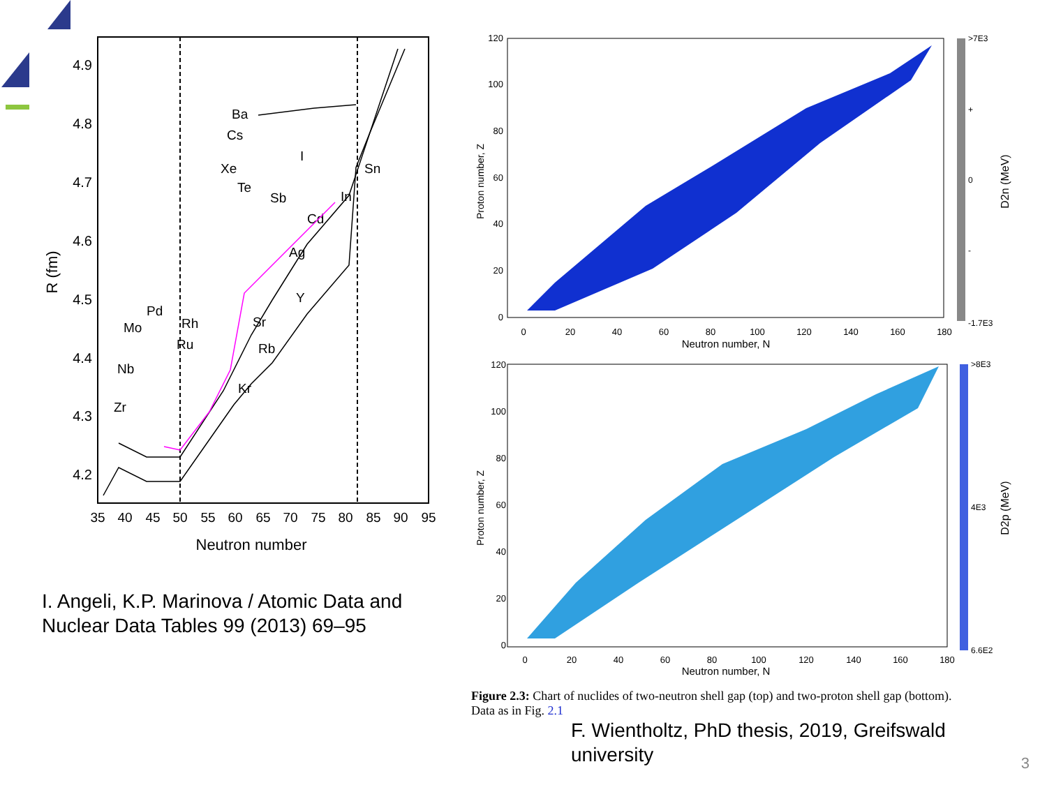4.9
4.8
4.7
4.6
4.5
4.4
4.3
4.2
35
40
45
50
55
60
65
70
75
80
85
90
95
Neutron number
R (fm)
Ba
Cs
Xe
Te
Sb
Sn
In
Cd
Ag
Y
Pd
Mo
Rh
Ru
Sr
Rb
Nb
Zr
Kr
I
I. Angeli, K.P. Marinova / Atomic Data and
Nuclear Data Tables 99 (2013) 69–95
120
100
80
60
40
20
0
0
20
40
60
80
100
120
140
160
180
Neutron number, N
Proton number, Z
>7E3
+
0
-
-1.7E3
D2n (MeV)
120
100
80
60
40
20
0
0
20
40
60
80
100
120
140
160
180
Neutron number, N
Proton number, Z
>8E3
4E3
6.6E2
D2p (MeV)
Figure 2.3: Chart of nuclides of two-neutron shell gap (top) and two-proton shell gap (bottom).
Data as in Fig. 2.1
F. Wientholtz, PhD thesis, 2019, Greifswald
university
3